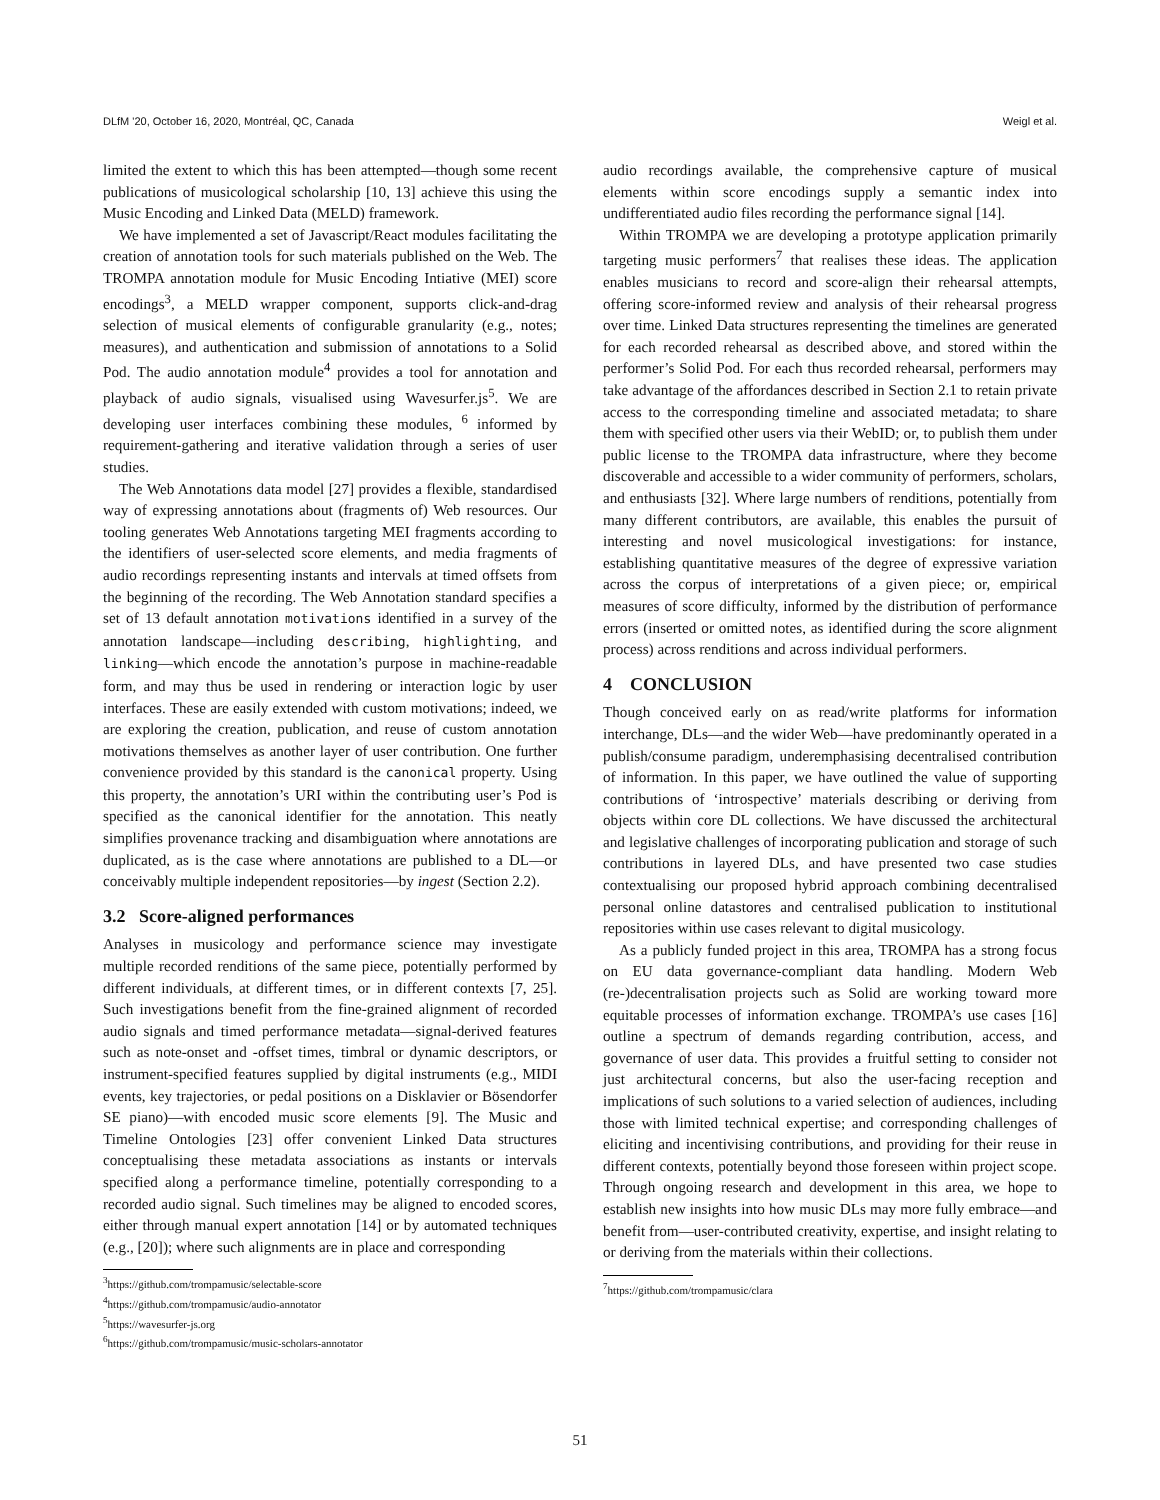DLfM '20, October 16, 2020, Montréal, QC, Canada Weigl et al.
limited the extent to which this has been attempted—though some recent publications of musicological scholarship [10, 13] achieve this using the Music Encoding and Linked Data (MELD) framework.
We have implemented a set of Javascript/React modules facilitating the creation of annotation tools for such materials published on the Web. The TROMPA annotation module for Music Encoding Intiative (MEI) score encodings<sup>3</sup>, a MELD wrapper component, supports click-and-drag selection of musical elements of configurable granularity (e.g., notes; measures), and authentication and submission of annotations to a Solid Pod. The audio annotation module<sup>4</sup> provides a tool for annotation and playback of audio signals, visualised using Wavesurfer.js<sup>5</sup>. We are developing user interfaces combining these modules, <sup>6</sup> informed by requirement-gathering and iterative validation through a series of user studies.
The Web Annotations data model [27] provides a flexible, standardised way of expressing annotations about (fragments of) Web resources. Our tooling generates Web Annotations targeting MEI fragments according to the identifiers of user-selected score elements, and media fragments of audio recordings representing instants and intervals at timed offsets from the beginning of the recording. The Web Annotation standard specifies a set of 13 default annotation motivations identified in a survey of the annotation landscape—including describing, highlighting, and linking—which encode the annotation’s purpose in machine-readable form, and may thus be used in rendering or interaction logic by user interfaces. These are easily extended with custom motivations; indeed, we are exploring the creation, publication, and reuse of custom annotation motivations themselves as another layer of user contribution. One further convenience provided by this standard is the canonical property. Using this property, the annotation’s URI within the contributing user’s Pod is specified as the canonical identifier for the annotation. This neatly simplifies provenance tracking and disambiguation where annotations are duplicated, as is the case where annotations are published to a DL—or conceivably multiple independent repositories—by ingest (Section 2.2).
3.2 Score-aligned performances
Analyses in musicology and performance science may investigate multiple recorded renditions of the same piece, potentially performed by different individuals, at different times, or in different contexts [7, 25]. Such investigations benefit from the fine-grained alignment of recorded audio signals and timed performance metadata—signal-derived features such as note-onset and -offset times, timbral or dynamic descriptors, or instrument-specified features supplied by digital instruments (e.g., MIDI events, key trajectories, or pedal positions on a Disklavier or Bösendorfer SE piano)—with encoded music score elements [9]. The Music and Timeline Ontologies [23] offer convenient Linked Data structures conceptualising these metadata associations as instants or intervals specified along a performance timeline, potentially corresponding to a recorded audio signal. Such timelines may be aligned to encoded scores, either through manual expert annotation [14] or by automated techniques (e.g., [20]); where such alignments are in place and corresponding
<sup>3</sup> https://github.com/trompamusic/selectable-score
<sup>4</sup> https://github.com/trompamusic/audio-annotator
<sup>5</sup> https://wavesurfer-js.org
<sup>6</sup> https://github.com/trompamusic/music-scholars-annotator
audio recordings available, the comprehensive capture of musical elements within score encodings supply a semantic index into undifferentiated audio files recording the performance signal [14].
Within TROMPA we are developing a prototype application primarily targeting music performers<sup>7</sup> that realises these ideas. The application enables musicians to record and score-align their rehearsal attempts, offering score-informed review and analysis of their rehearsal progress over time. Linked Data structures representing the timelines are generated for each recorded rehearsal as described above, and stored within the performer’s Solid Pod. For each thus recorded rehearsal, performers may take advantage of the affordances described in Section 2.1 to retain private access to the corresponding timeline and associated metadata; to share them with specified other users via their WebID; or, to publish them under public license to the TROMPA data infrastructure, where they become discoverable and accessible to a wider community of performers, scholars, and enthusiasts [32]. Where large numbers of renditions, potentially from many different contributors, are available, this enables the pursuit of interesting and novel musicological investigations: for instance, establishing quantitative measures of the degree of expressive variation across the corpus of interpretations of a given piece; or, empirical measures of score difficulty, informed by the distribution of performance errors (inserted or omitted notes, as identified during the score alignment process) across renditions and across individual performers.
4 CONCLUSION
Though conceived early on as read/write platforms for information interchange, DLs—and the wider Web—have predominantly operated in a publish/consume paradigm, underemphasising decentralised contribution of information. In this paper, we have outlined the value of supporting contributions of ‘introspective’ materials describing or deriving from objects within core DL collections. We have discussed the architectural and legislative challenges of incorporating publication and storage of such contributions in layered DLs, and have presented two case studies contextualising our proposed hybrid approach combining decentralised personal online datastores and centralised publication to institutional repositories within use cases relevant to digital musicology.
As a publicly funded project in this area, TROMPA has a strong focus on EU data governance-compliant data handling. Modern Web (re-)decentralisation projects such as Solid are working toward more equitable processes of information exchange. TROMPA’s use cases [16] outline a spectrum of demands regarding contribution, access, and governance of user data. This provides a fruitful setting to consider not just architectural concerns, but also the user-facing reception and implications of such solutions to a varied selection of audiences, including those with limited technical expertise; and corresponding challenges of eliciting and incentivising contributions, and providing for their reuse in different contexts, potentially beyond those foreseen within project scope. Through ongoing research and development in this area, we hope to establish new insights into how music DLs may more fully embrace—and benefit from—user-contributed creativity, expertise, and insight relating to or deriving from the materials within their collections.
<sup>7</sup> https://github.com/trompamusic/clara
51